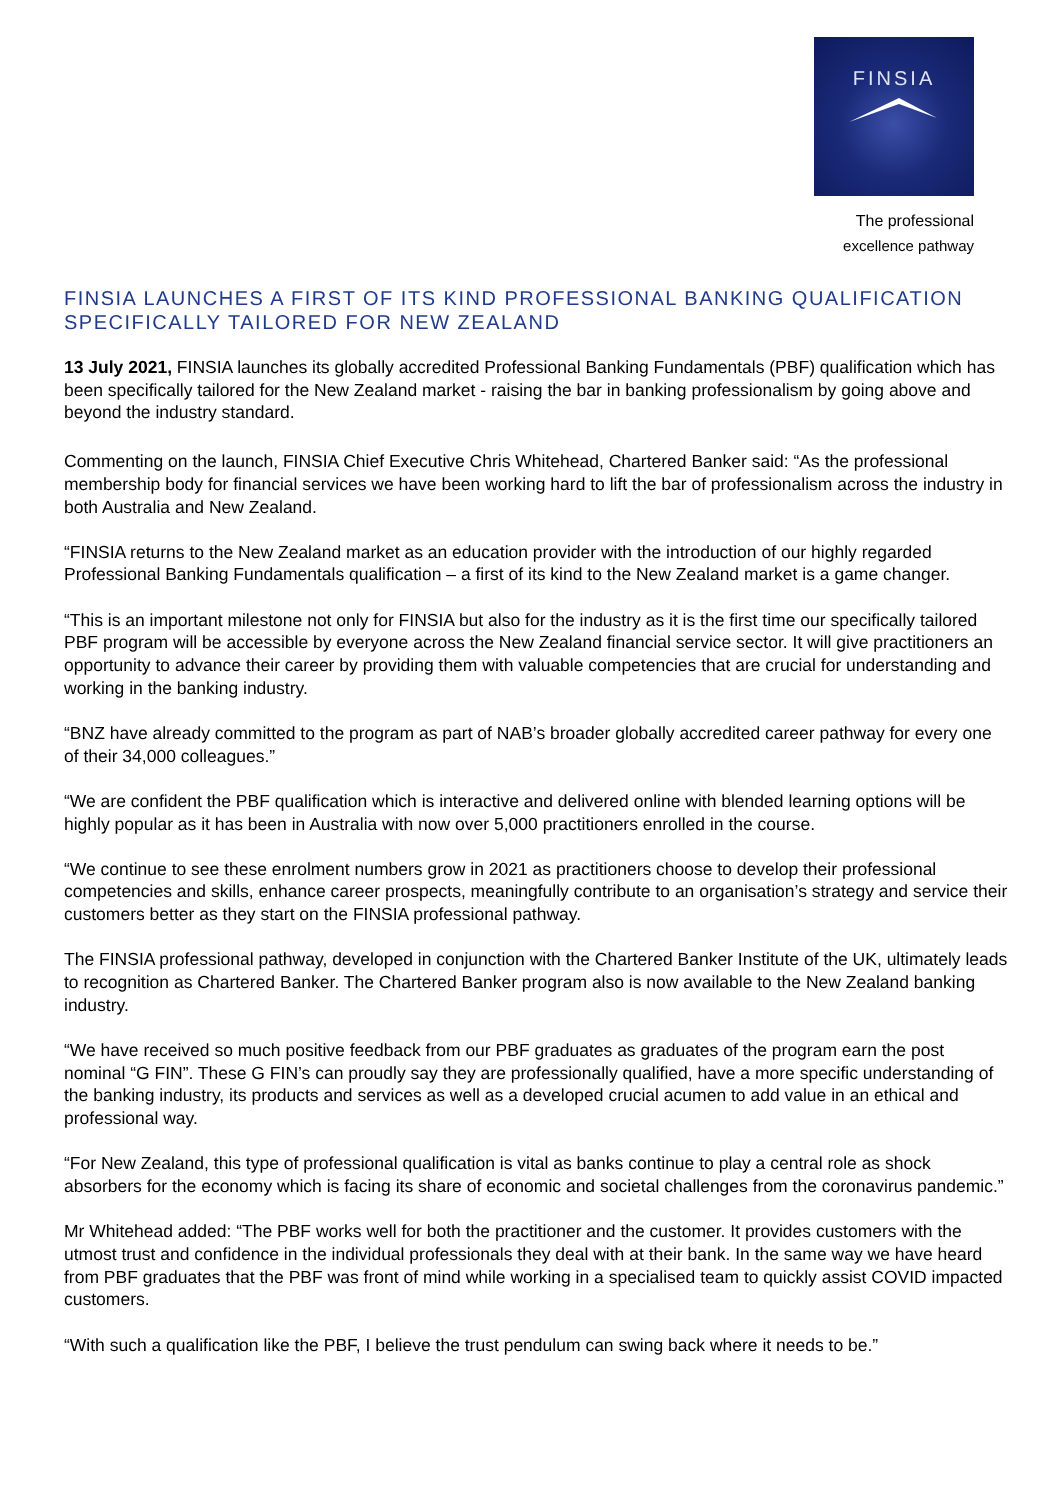FINSIA
The professional
excellence pathway
FINSIA LAUNCHES A FIRST OF ITS KIND PROFESSIONAL BANKING QUALIFICATION SPECIFICALLY TAILORED FOR NEW ZEALAND
13 July 2021, FINSIA launches its globally accredited Professional Banking Fundamentals (PBF) qualification which has been specifically tailored for the New Zealand market - raising the bar in banking professionalism by going above and beyond the industry standard.
Commenting on the launch, FINSIA Chief Executive Chris Whitehead, Chartered Banker said: “As the professional membership body for financial services we have been working hard to lift the bar of professionalism across the industry in both Australia and New Zealand.
“FINSIA returns to the New Zealand market as an education provider with the introduction of our highly regarded Professional Banking Fundamentals qualification – a first of its kind to the New Zealand market is a game changer.
“This is an important milestone not only for FINSIA but also for the industry as it is the first time our specifically tailored PBF program will be accessible by everyone across the New Zealand financial service sector. It will give practitioners an opportunity to advance their career by providing them with valuable competencies that are crucial for understanding and working in the banking industry.
“BNZ have already committed to the program as part of NAB’s broader globally accredited career pathway for every one of their 34,000 colleagues.”
“We are confident the PBF qualification which is interactive and delivered online with blended learning options will be highly popular as it has been in Australia with now over 5,000 practitioners enrolled in the course.
“We continue to see these enrolment numbers grow in 2021 as practitioners choose to develop their professional competencies and skills, enhance career prospects, meaningfully contribute to an organisation’s strategy and service their customers better as they start on the FINSIA professional pathway.
The FINSIA professional pathway, developed in conjunction with the Chartered Banker Institute of the UK, ultimately leads to recognition as Chartered Banker. The Chartered Banker program also is now available to the New Zealand banking industry.
“We have received so much positive feedback from our PBF graduates as graduates of the program earn the post nominal “G FIN”. These G FIN’s can proudly say they are professionally qualified, have a more specific understanding of the banking industry, its products and services as well as a developed crucial acumen to add value in an ethical and professional way.
“For New Zealand, this type of professional qualification is vital as banks continue to play a central role as shock absorbers for the economy which is facing its share of economic and societal challenges from the coronavirus pandemic.”
Mr Whitehead added: “The PBF works well for both the practitioner and the customer. It provides customers with the utmost trust and confidence in the individual professionals they deal with at their bank. In the same way we have heard from PBF graduates that the PBF was front of mind while working in a specialised team to quickly assist COVID impacted customers.
“With such a qualification like the PBF, I believe the trust pendulum can swing back where it needs to be.”